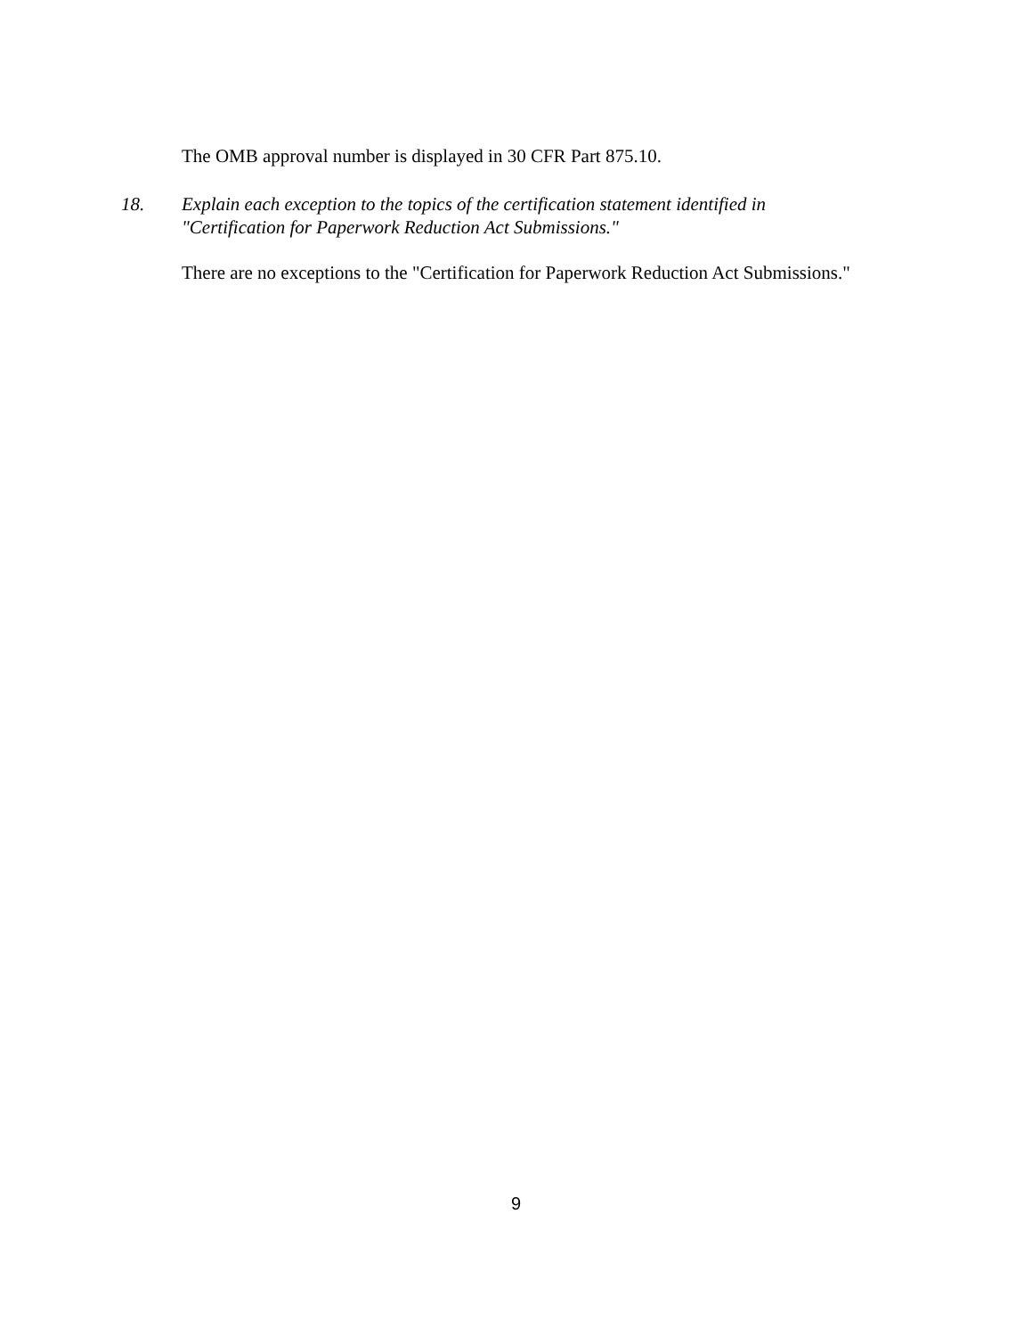The OMB approval number is displayed in 30 CFR Part 875.10.
18. Explain each exception to the topics of the certification statement identified in
"Certification for Paperwork Reduction Act Submissions."
There are no exceptions to the "Certification for Paperwork Reduction Act Submissions."
9